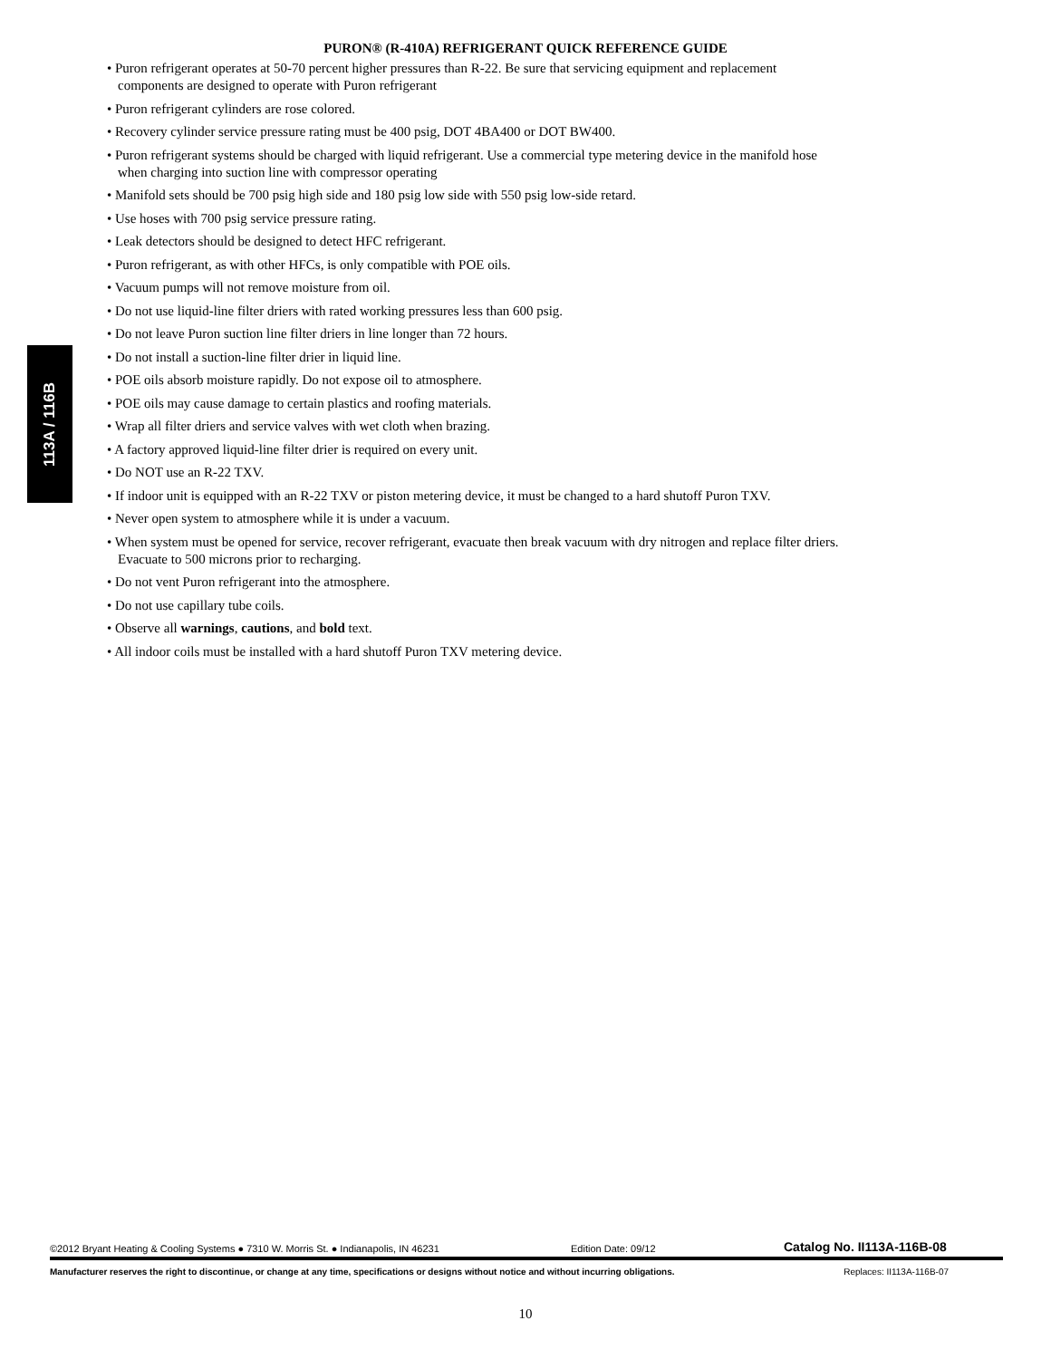113A / 116B
PURON® (R-410A) REFRIGERANT QUICK REFERENCE GUIDE
• Puron refrigerant operates at 50-70 percent higher pressures than R-22. Be sure that servicing equipment and replacement
components are designed to operate with Puron refrigerant
• Puron refrigerant cylinders are rose colored.
• Recovery cylinder service pressure rating must be 400 psig, DOT 4BA400 or DOT BW400.
• Puron refrigerant systems should be charged with liquid refrigerant. Use a commercial type metering device in the manifold hose
when charging into suction line with compressor operating
• Manifold sets should be 700 psig high side and 180 psig low side with 550 psig low-side retard.
• Use hoses with 700 psig service pressure rating.
• Leak detectors should be designed to detect HFC refrigerant.
• Puron refrigerant, as with other HFCs, is only compatible with POE oils.
• Vacuum pumps will not remove moisture from oil.
• Do not use liquid-line filter driers with rated working pressures less than 600 psig.
• Do not leave Puron suction line filter driers in line longer than 72 hours.
• Do not install a suction-line filter drier in liquid line.
• POE oils absorb moisture rapidly. Do not expose oil to atmosphere.
• POE oils may cause damage to certain plastics and roofing materials.
• Wrap all filter driers and service valves with wet cloth when brazing.
• A factory approved liquid-line filter drier is required on every unit.
• Do NOT use an R-22 TXV.
• If indoor unit is equipped with an R-22 TXV or piston metering device, it must be changed to a hard shutoff Puron TXV.
• Never open system to atmosphere while it is under a vacuum.
• When system must be opened for service, recover refrigerant, evacuate then break vacuum with dry nitrogen and replace filter driers.
Evacuate to 500 microns prior to recharging.
• Do not vent Puron refrigerant into the atmosphere.
• Do not use capillary tube coils.
• Observe all warnings, cautions, and bold text.
• All indoor coils must be installed with a hard shutoff Puron TXV metering device.
©2012 Bryant Heating & Cooling Systems ● 7310 W. Morris St. ● Indianapolis, IN 46231 Edition Date: 09/12 Catalog No. II113A-116B-08
Manufacturer reserves the right to discontinue, or change at any time, specifications or designs without notice and without incurring obligations. Replaces: II113A-116B-07
10